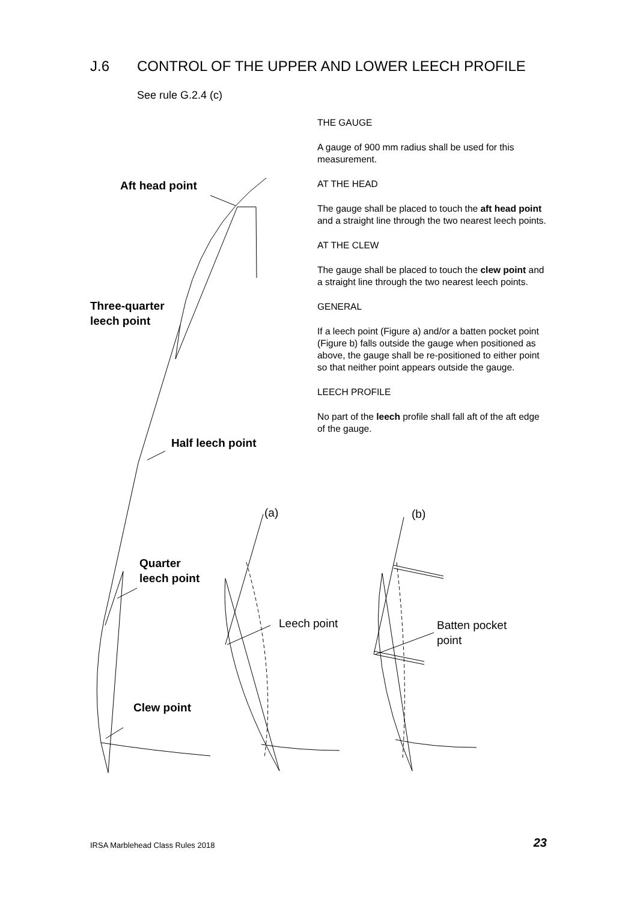J.6 CONTROL OF THE UPPER AND LOWER LEECH PROFILE
See rule G.2.4 (c)
THE GAUGE
A gauge of 900 mm radius shall be used for this measurement.
AT THE HEAD
The gauge shall be placed to touch the aft head point and a straight line through the two nearest leech points.
AT THE CLEW
The gauge shall be placed to touch the clew point and a straight line through the two nearest leech points.
GENERAL
If a leech point (Figure a) and/or a batten pocket point (Figure b) falls outside the gauge when positioned as above, the gauge shall be re-positioned to either point so that neither point appears outside the gauge.
LEECH PROFILE
No part of the leech profile shall fall aft of the aft edge of the gauge.
Aft head point
Three-quarter
leech point
Half leech point
Quarter
leech point
Clew point
(a) (b)
Leech point
Batten pocket
point
IRSA Marblehead Class Rules 2018
23